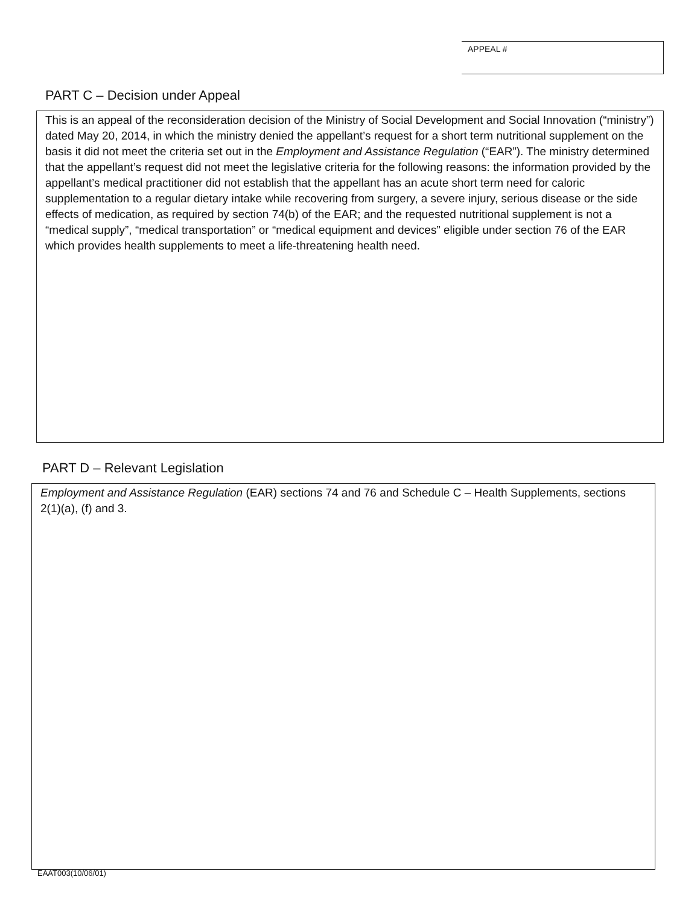APPEAL #
PART C – Decision under Appeal
This is an appeal of the reconsideration decision of the Ministry of Social Development and Social Innovation (“ministry”) dated May 20, 2014, in which the ministry denied the appellant’s request for a short term nutritional supplement on the basis it did not meet the criteria set out in the Employment and Assistance Regulation (“EAR”). The ministry determined that the appellant’s request did not meet the legislative criteria for the following reasons: the information provided by the appellant’s medical practitioner did not establish that the appellant has an acute short term need for caloric supplementation to a regular dietary intake while recovering from surgery, a severe injury, serious disease or the side effects of medication, as required by section 74(b) of the EAR; and the requested nutritional supplement is not a “medical supply”, “medical transportation” or “medical equipment and devices” eligible under section 76 of the EAR which provides health supplements to meet a life-threatening health need.
PART D – Relevant Legislation
Employment and Assistance Regulation (EAR) sections 74 and 76 and Schedule C – Health Supplements, sections 2(1)(a), (f) and 3.
EAAT003(10/06/01)